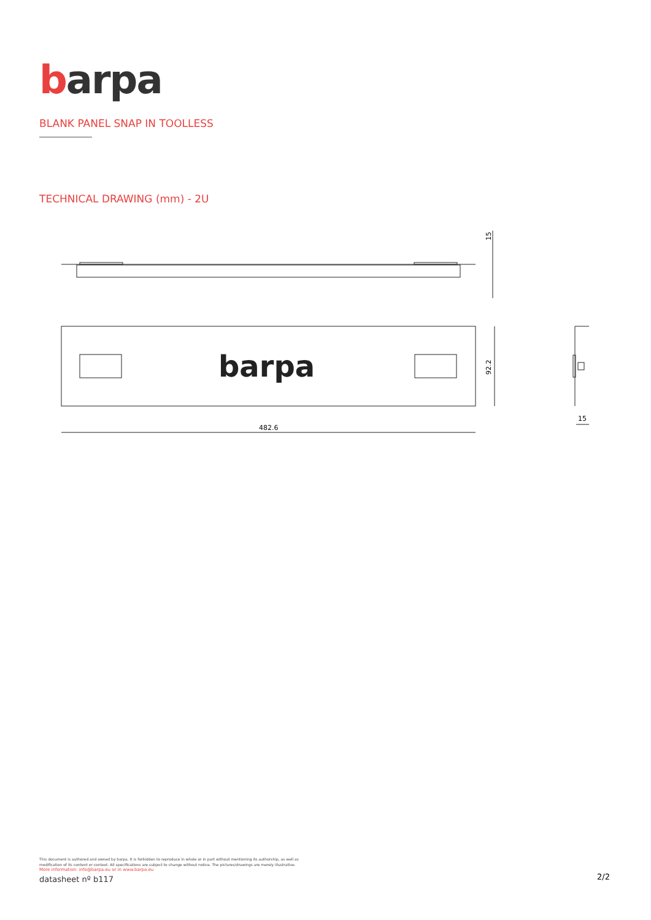barpa
BLANK PANEL SNAP IN TOOLLESS
TECHNICAL DRAWING (mm) - 2U
barpa
482.6
92.2
15
15
This document is authored and owned by barpa. It is forbidden to reproduce in whole or in part without mentioning its authorship, as well as modification of its content or context. All specifications are subject to change without notice. The pictures/drawings are merely illustrative.
More information: info@barpa.eu or in www.barpa.eu
datasheet nº b117
2/2